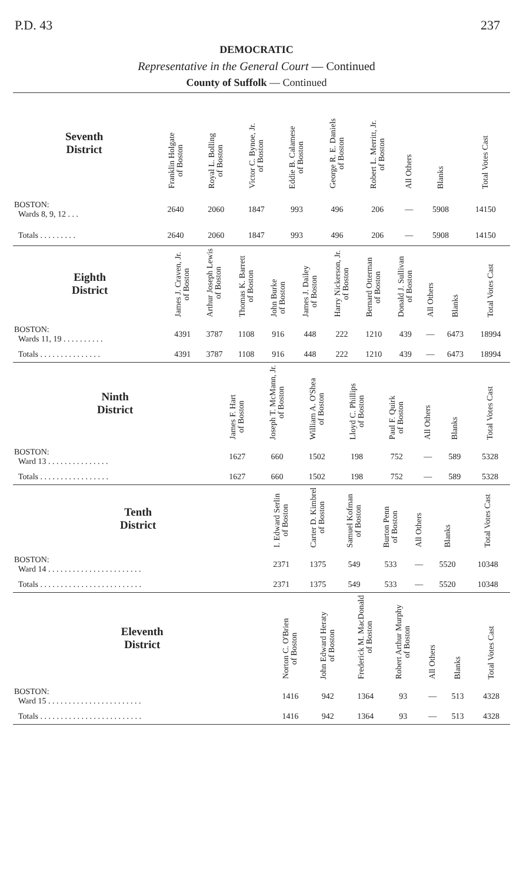P.D. 43 237
DEMOCRATIC
Representative in the General Court — Continued
County of Suffolk — Continued
| Seventh District | Franklin Holgate of Boston | Royal L. Bolling of Boston | Victor C. Bynoe, Jr. of Boston | Eddie B. Calamese of Boston | George R. E. Daniels of Boston | Robert L. Merritt, Jr. of Boston | All Others | Blanks | Total Votes Cast |
| --- | --- | --- | --- | --- | --- | --- | --- | --- | --- |
| BOSTON: Wards 8, 9, 12 . . . | 2640 | 2060 | 1847 | 993 | 496 | 206 | — | 5908 | 14150 |
| Totals . . . . . . . . . | 2640 | 2060 | 1847 | 993 | 496 | 206 | — | 5908 | 14150 |
| Eighth District | James J. Craven, Jr. of Boston | Arthur Joseph Lewis of Boston | Thomas K. Barrett of Boston | John Burke of Boston | James J. Dailey of Boston | Harry Nickerson, Jr. of Boston | Bernard Otterman of Boston | Donald J. Sullivan of Boston | All Others | Blanks | Total Votes Cast |
| --- | --- | --- | --- | --- | --- | --- | --- | --- | --- | --- | --- |
| BOSTON: Wards 11, 19 . . . . . . . . . . | 4391 | 3787 | 1108 | 916 | 448 | 222 | 1210 | 439 | — | 6473 | 18994 |
| Totals . . . . . . . . . . . . . . . | 4391 | 3787 | 1108 | 916 | 448 | 222 | 1210 | 439 | — | 6473 | 18994 |
| Ninth District | James F. Hart of Boston | Joseph T. McMann, Jr. of Boston | William A. O'Shea of Boston | Lloyd C. Phillips of Boston | Paul F. Quirk of Boston | All Others | Blanks | Total Votes Cast |
| --- | --- | --- | --- | --- | --- | --- | --- | --- |
| BOSTON: Ward 13 . . . . . . . . . . . . . . . | 1627 | 660 | 1502 | 198 | 752 | — | 589 | 5328 |
| Totals . . . . . . . . . . . . . . . . . | 1627 | 660 | 1502 | 198 | 752 | — | 589 | 5328 |
| Tenth District | I. Edward Serlin of Boston | Carter D. Kimbrel of Boston | Samuel Kofman of Boston | Burton Penn of Boston | All Others | Blanks | Total Votes Cast |
| --- | --- | --- | --- | --- | --- | --- | --- |
| BOSTON: Ward 14 . . . . . . . . . . . . . . . . . . . . . . . | 2371 | 1375 | 549 | 533 | — | 5520 | 10348 |
| Totals . . . . . . . . . . . . . . . . . . . . . . . . . | 2371 | 1375 | 549 | 533 | — | 5520 | 10348 |
| Eleventh District | Norton C. O'Brien of Boston | John Edward Heraty of Boston | Frederick M. MacDonald of Boston | Robert Arthur Murphy of Boston | All Others | Blanks | Total Votes Cast |
| --- | --- | --- | --- | --- | --- | --- | --- |
| BOSTON: Ward 15 . . . . . . . . . . . . . . . . . . . . . . . | 1416 | 942 | 1364 | 93 | — | 513 | 4328 |
| Totals . . . . . . . . . . . . . . . . . . . . . . . . . | 1416 | 942 | 1364 | 93 | — | 513 | 4328 |